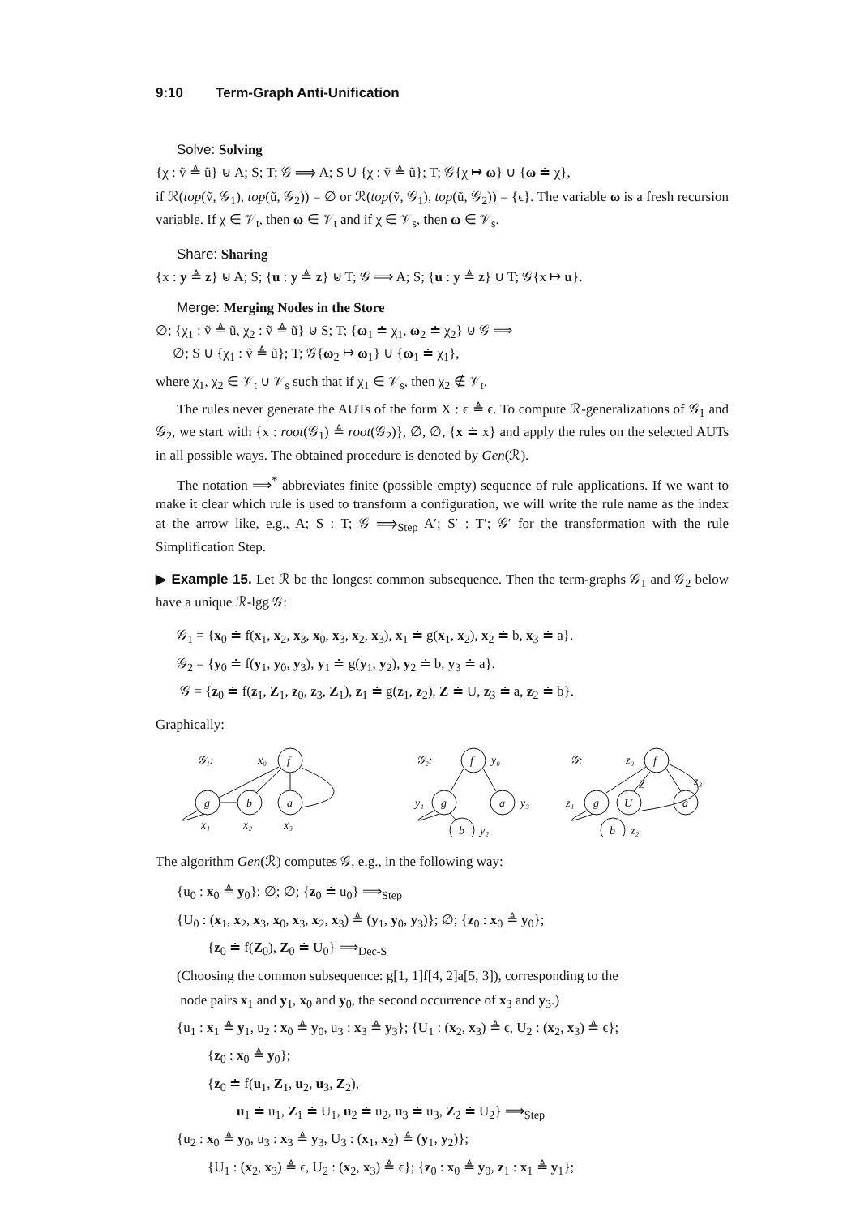9:10 Term-Graph Anti-Unification
Solve: Solving
{χ : ṽ ≜ ũ} ⊍ A; S; T; 𝒢 ⟹ A; S ∪ {χ : ṽ ≜ ũ}; T; 𝒢{χ ↦ ω} ∪ {ω ≐ χ},
if ℛ(top(ṽ, 𝒢<sub>1</sub>), top(ũ, 𝒢<sub>2</sub>)) = ∅ or ℛ(top(ṽ, 𝒢<sub>1</sub>), top(ũ, 𝒢<sub>2</sub>)) = {ϵ}. The variable ω is a fresh recursion variable. If χ ∈ 𝒱<sub>t</sub>, then ω ∈ 𝒱<sub>t</sub> and if χ ∈ 𝒱<sub>s</sub>, then ω ∈ 𝒱<sub>s</sub>.
Share: Sharing
{x : y ≜ z} ⊍ A; S; {u : y ≜ z} ⊍ T; 𝒢 ⟹ A; S; {u : y ≜ z} ∪ T; 𝒢{x ↦ u}.
Merge: Merging Nodes in the Store
∅; {χ<sub>1</sub> : ṽ ≜ ũ, χ<sub>2</sub> : ṽ ≜ ũ} ⊍ S; T; {ω<sub>1</sub> ≐ χ<sub>1</sub>, ω<sub>2</sub> ≐ χ<sub>2</sub>} ⊍ 𝒢 ⟹
∅; S ∪ {χ<sub>1</sub> : ṽ ≜ ũ}; T; 𝒢{ω<sub>2</sub> ↦ ω<sub>1</sub>} ∪ {ω<sub>1</sub> ≐ χ<sub>1</sub>},
where χ<sub>1</sub>, χ<sub>2</sub> ∈ 𝒱<sub>t</sub> ∪ 𝒱<sub>s</sub> such that if χ<sub>1</sub> ∈ 𝒱<sub>s</sub>, then χ<sub>2</sub> ∉ 𝒱<sub>t</sub>.
The rules never generate the AUTs of the form X : ϵ ≜ ϵ. To compute ℛ-generalizations of 𝒢<sub>1</sub> and 𝒢<sub>2</sub>, we start with {x : root(𝒢<sub>1</sub>) ≜ root(𝒢<sub>2</sub>)}, ∅, ∅, {x ≐ x} and apply the rules on the selected AUTs in all possible ways. The obtained procedure is denoted by Gen(ℛ).
The notation ⟹<sup>*</sup> abbreviates finite (possible empty) sequence of rule applications. If we want to make it clear which rule is used to transform a configuration, we will write the rule name as the index at the arrow like, e.g., A; S : T; 𝒢 ⟹<sub>Step</sub> A′; S′ : T′; 𝒢′ for the transformation with the rule Simplification Step.
▶ Example 15. Let ℛ be the longest common subsequence. Then the term-graphs 𝒢<sub>1</sub> and 𝒢<sub>2</sub> below have a unique ℛ-lgg 𝒢:
𝒢<sub>1</sub> = {x<sub>0</sub> ≐ f(x<sub>1</sub>, x<sub>2</sub>, x<sub>3</sub>, x<sub>0</sub>, x<sub>3</sub>, x<sub>2</sub>, x<sub>3</sub>), x<sub>1</sub> ≐ g(x<sub>1</sub>, x<sub>2</sub>), x<sub>2</sub> ≐ b, x<sub>3</sub> ≐ a}.
𝒢<sub>2</sub> = {y<sub>0</sub> ≐ f(y<sub>1</sub>, y<sub>0</sub>, y<sub>3</sub>), y<sub>1</sub> ≐ g(y<sub>1</sub>, y<sub>2</sub>), y<sub>2</sub> ≐ b, y<sub>3</sub> ≐ a}.
𝒢 = {z<sub>0</sub> ≐ f(z<sub>1</sub>, Z<sub>1</sub>, z<sub>0</sub>, z<sub>3</sub>, Z<sub>1</sub>), z<sub>1</sub> ≐ g(z<sub>1</sub>, z<sub>2</sub>), Z ≐ U, z<sub>3</sub> ≐ a, z<sub>2</sub> ≐ b}.
Graphically:
𝒢₁:
x₀
f
g
b
a
x₁
x₂
x₃
𝒢₂:
f
y₀
g
y₁
a
y₃
b
y₂
𝒢:
z₀
f
g
z₁
U
Z
a
z₃
b
z₂
The algorithm Gen(ℛ) computes 𝒢, e.g., in the following way:
{u<sub>0</sub> : x<sub>0</sub> ≜ y<sub>0</sub>}; ∅; ∅; {z<sub>0</sub> ≐ u<sub>0</sub>} ⟹<sub>Step</sub>
{U<sub>0</sub> : (x<sub>1</sub>, x<sub>2</sub>, x<sub>3</sub>, x<sub>0</sub>, x<sub>3</sub>, x<sub>2</sub>, x<sub>3</sub>) ≜ (y<sub>1</sub>, y<sub>0</sub>, y<sub>3</sub>)}; ∅; {z<sub>0</sub> : x<sub>0</sub> ≜ y<sub>0</sub>};
{z<sub>0</sub> ≐ f(Z<sub>0</sub>), Z<sub>0</sub> ≐ U<sub>0</sub>} ⟹<sub>Dec-S</sub>
(Choosing the common subsequence: g[1, 1]f[4, 2]a[5, 3]), corresponding to the
node pairs x<sub>1</sub> and y<sub>1</sub>, x<sub>0</sub> and y<sub>0</sub>, the second occurrence of x<sub>3</sub> and y<sub>3</sub>.)
{u<sub>1</sub> : x<sub>1</sub> ≜ y<sub>1</sub>, u<sub>2</sub> : x<sub>0</sub> ≜ y<sub>0</sub>, u<sub>3</sub> : x<sub>3</sub> ≜ y<sub>3</sub>}; {U<sub>1</sub> : (x<sub>2</sub>, x<sub>3</sub>) ≜ ϵ, U<sub>2</sub> : (x<sub>2</sub>, x<sub>3</sub>) ≜ ϵ};
{z<sub>0</sub> : x<sub>0</sub> ≜ y<sub>0</sub>};
{z<sub>0</sub> ≐ f(u<sub>1</sub>, Z<sub>1</sub>, u<sub>2</sub>, u<sub>3</sub>, Z<sub>2</sub>),
u<sub>1</sub> ≐ u<sub>1</sub>, Z<sub>1</sub> ≐ U<sub>1</sub>, u<sub>2</sub> ≐ u<sub>2</sub>, u<sub>3</sub> ≐ u<sub>3</sub>, Z<sub>2</sub> ≐ U<sub>2</sub>} ⟹<sub>Step</sub>
{u<sub>2</sub> : x<sub>0</sub> ≜ y<sub>0</sub>, u<sub>3</sub> : x<sub>3</sub> ≜ y<sub>3</sub>, U<sub>3</sub> : (x<sub>1</sub>, x<sub>2</sub>) ≜ (y<sub>1</sub>, y<sub>2</sub>)};
{U<sub>1</sub> : (x<sub>2</sub>, x<sub>3</sub>) ≜ ϵ, U<sub>2</sub> : (x<sub>2</sub>, x<sub>3</sub>) ≜ ϵ}; {z<sub>0</sub> : x<sub>0</sub> ≜ y<sub>0</sub>, z<sub>1</sub> : x<sub>1</sub> ≜ y<sub>1</sub>};